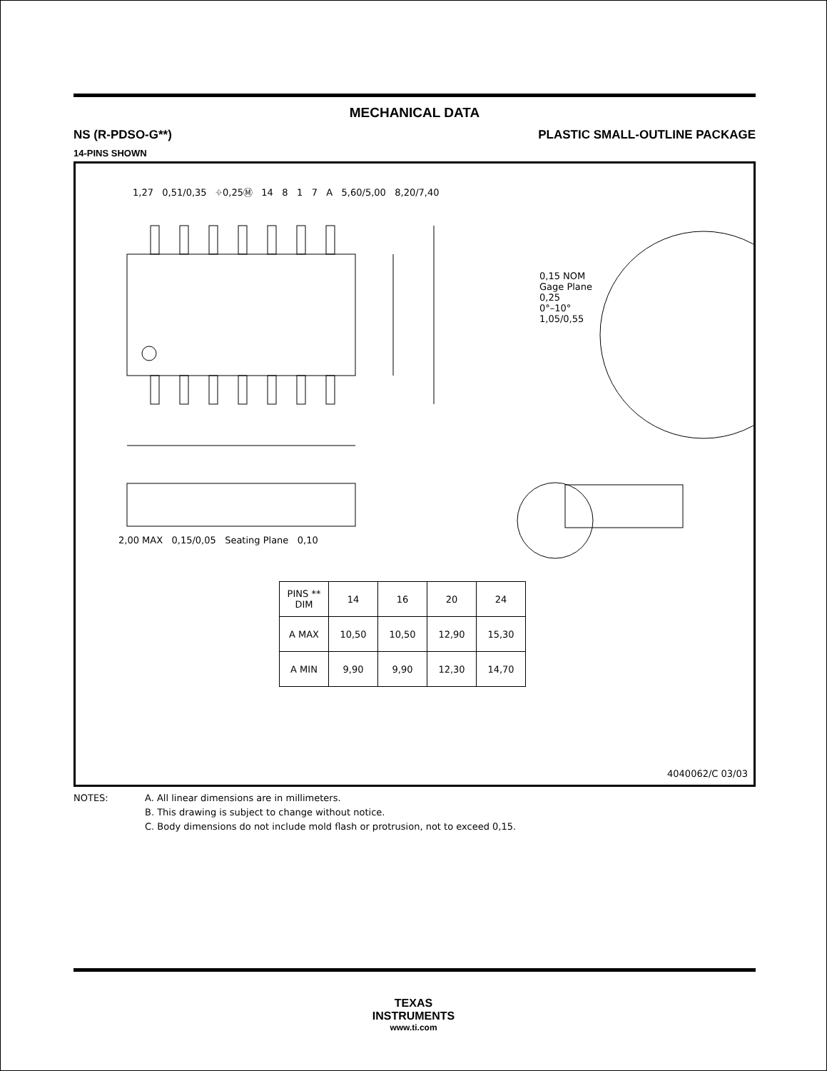MECHANICAL DATA
NS (R-PDSO-G**) PLASTIC SMALL-OUTLINE PACKAGE
14-PINS SHOWN
| PINS ** DIM | 14 | 16 | 20 | 24 |
| --- | --- | --- | --- | --- |
| A MAX | 10,50 | 10,50 | 12,90 | 15,30 |
| A MIN | 9,90 | 9,90 | 12,30 | 14,70 |
1,27 0,51/0,35 ⌖0,25Ⓜ 14 8 1 7 A 5,60/5,00 8,20/7,40
0,15 NOM
Gage Plane
0,25
0°–10°
1,05/0,55
2,00 MAX 0,15/0,05 Seating Plane 0,10
4040062/C 03/03
NOTES: A. All linear dimensions are in millimeters.
B. This drawing is subject to change without notice.
C. Body dimensions do not include mold flash or protrusion, not to exceed 0,15.
TEXAS
INSTRUMENTS
www.ti.com